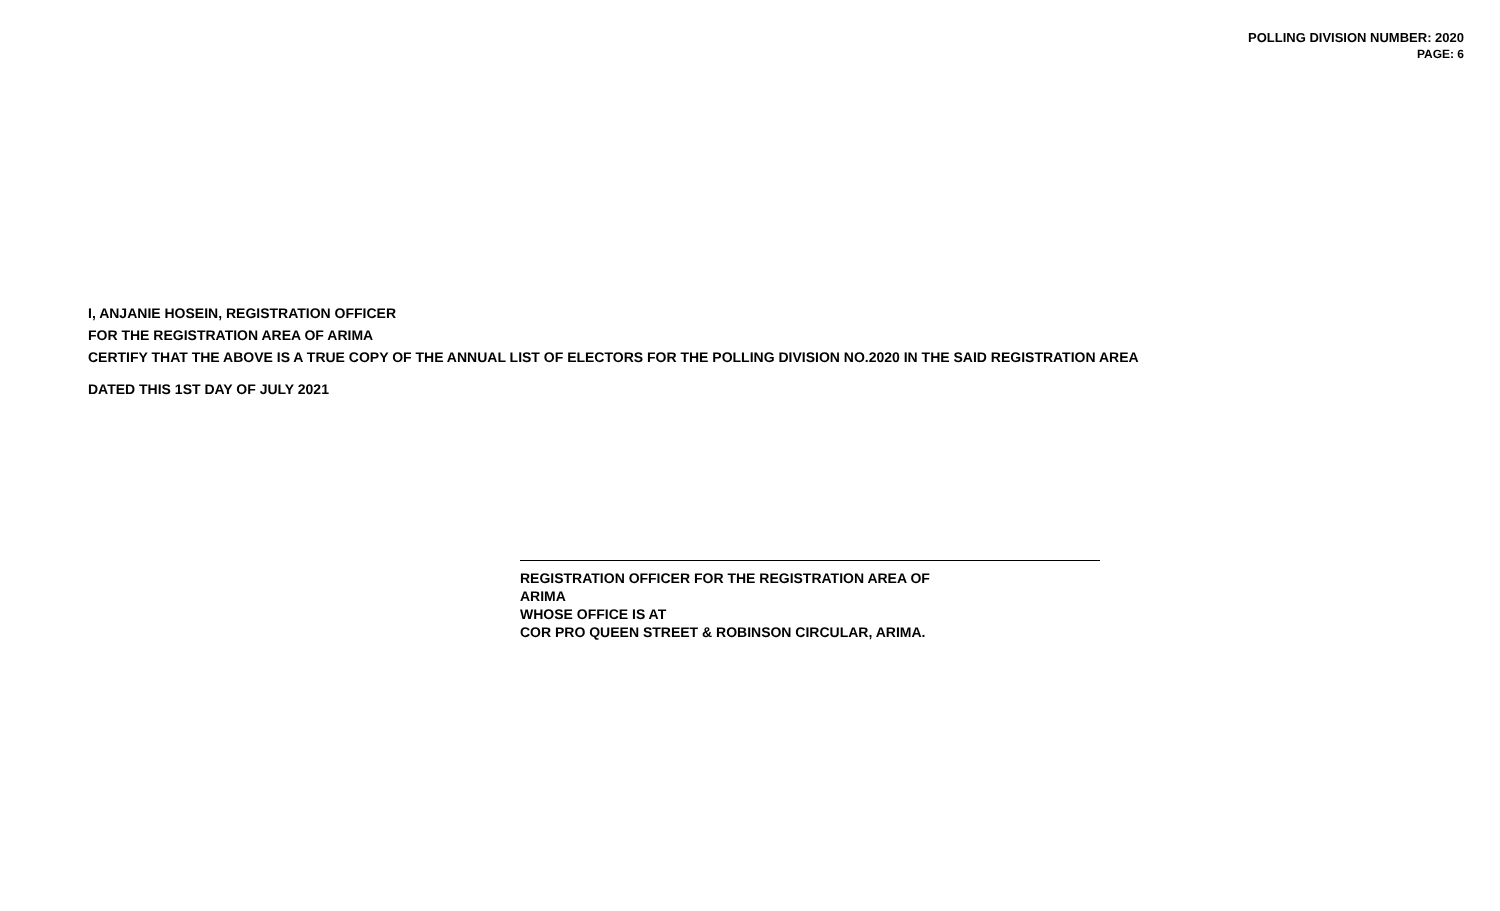POLLING DIVISION NUMBER: 2020
PAGE: 6
I, ANJANIE HOSEIN, REGISTRATION OFFICER
FOR THE REGISTRATION AREA OF ARIMA
CERTIFY THAT THE ABOVE IS A TRUE COPY OF THE ANNUAL LIST OF ELECTORS FOR THE POLLING DIVISION NO.2020 IN THE SAID REGISTRATION AREA
DATED THIS 1ST DAY OF JULY 2021
REGISTRATION OFFICER FOR THE REGISTRATION AREA OF
ARIMA
WHOSE OFFICE IS AT
COR PRO QUEEN STREET & ROBINSON CIRCULAR, ARIMA.